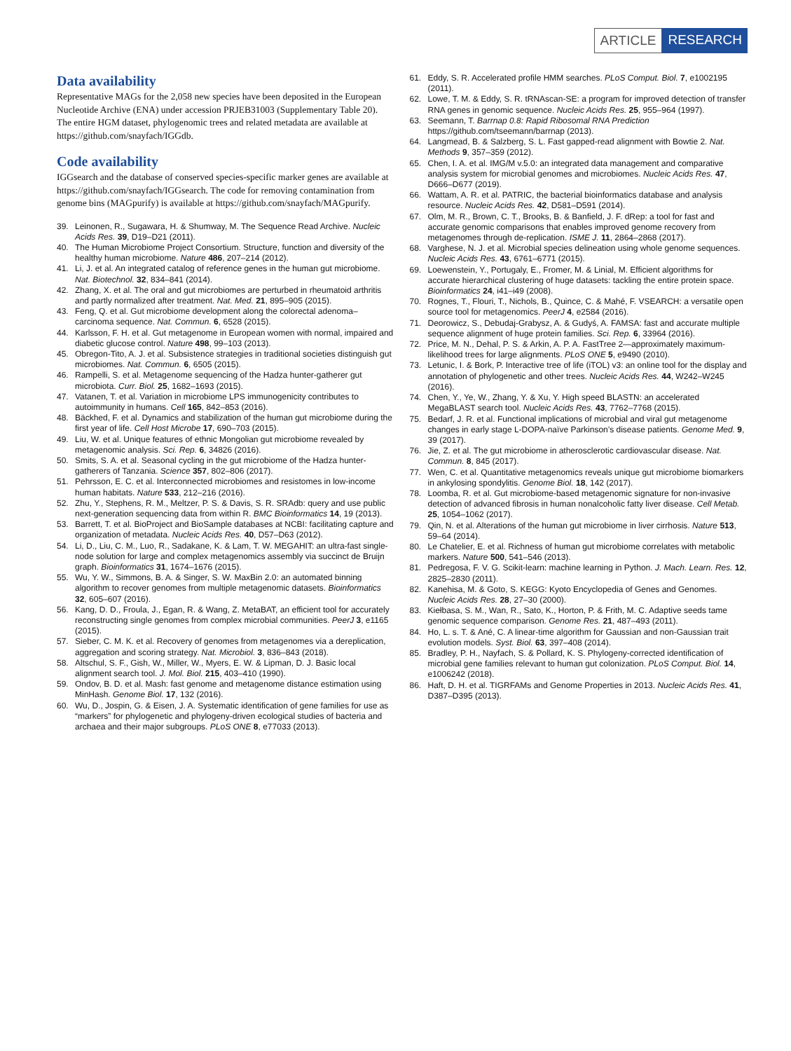ARTICLE RESEARCH
Data availability
Representative MAGs for the 2,058 new species have been deposited in the European Nucleotide Archive (ENA) under accession PRJEB31003 (Supplementary Table 20). The entire HGM dataset, phylogenomic trees and related metadata are available at https://github.com/snayfach/IGGdb.
Code availability
IGGsearch and the database of conserved species-specific marker genes are available at https://github.com/snayfach/IGGsearch. The code for removing contamination from genome bins (MAGpurify) is available at https://github.com/snayfach/MAGpurify.
39. Leinonen, R., Sugawara, H. & Shumway, M. The Sequence Read Archive. Nucleic Acids Res. 39, D19–D21 (2011).
40. The Human Microbiome Project Consortium. Structure, function and diversity of the healthy human microbiome. Nature 486, 207–214 (2012).
41. Li, J. et al. An integrated catalog of reference genes in the human gut microbiome. Nat. Biotechnol. 32, 834–841 (2014).
42. Zhang, X. et al. The oral and gut microbiomes are perturbed in rheumatoid arthritis and partly normalized after treatment. Nat. Med. 21, 895–905 (2015).
43. Feng, Q. et al. Gut microbiome development along the colorectal adenoma–carcinoma sequence. Nat. Commun. 6, 6528 (2015).
44. Karlsson, F. H. et al. Gut metagenome in European women with normal, impaired and diabetic glucose control. Nature 498, 99–103 (2013).
45. Obregon-Tito, A. J. et al. Subsistence strategies in traditional societies distinguish gut microbiomes. Nat. Commun. 6, 6505 (2015).
46. Rampelli, S. et al. Metagenome sequencing of the Hadza hunter-gatherer gut microbiota. Curr. Biol. 25, 1682–1693 (2015).
47. Vatanen, T. et al. Variation in microbiome LPS immunogenicity contributes to autoimmunity in humans. Cell 165, 842–853 (2016).
48. Bäckhed, F. et al. Dynamics and stabilization of the human gut microbiome during the first year of life. Cell Host Microbe 17, 690–703 (2015).
49. Liu, W. et al. Unique features of ethnic Mongolian gut microbiome revealed by metagenomic analysis. Sci. Rep. 6, 34826 (2016).
50. Smits, S. A. et al. Seasonal cycling in the gut microbiome of the Hadza hunter-gatherers of Tanzania. Science 357, 802–806 (2017).
51. Pehrsson, E. C. et al. Interconnected microbiomes and resistomes in low-income human habitats. Nature 533, 212–216 (2016).
52. Zhu, Y., Stephens, R. M., Meltzer, P. S. & Davis, S. R. SRAdb: query and use public next-generation sequencing data from within R. BMC Bioinformatics 14, 19 (2013).
53. Barrett, T. et al. BioProject and BioSample databases at NCBI: facilitating capture and organization of metadata. Nucleic Acids Res. 40, D57–D63 (2012).
54. Li, D., Liu, C. M., Luo, R., Sadakane, K. & Lam, T. W. MEGAHIT: an ultra-fast single-node solution for large and complex metagenomics assembly via succinct de Bruijn graph. Bioinformatics 31, 1674–1676 (2015).
55. Wu, Y. W., Simmons, B. A. & Singer, S. W. MaxBin 2.0: an automated binning algorithm to recover genomes from multiple metagenomic datasets. Bioinformatics 32, 605–607 (2016).
56. Kang, D. D., Froula, J., Egan, R. & Wang, Z. MetaBAT, an efficient tool for accurately reconstructing single genomes from complex microbial communities. PeerJ 3, e1165 (2015).
57. Sieber, C. M. K. et al. Recovery of genomes from metagenomes via a dereplication, aggregation and scoring strategy. Nat. Microbiol. 3, 836–843 (2018).
58. Altschul, S. F., Gish, W., Miller, W., Myers, E. W. & Lipman, D. J. Basic local alignment search tool. J. Mol. Biol. 215, 403–410 (1990).
59. Ondov, B. D. et al. Mash: fast genome and metagenome distance estimation using MinHash. Genome Biol. 17, 132 (2016).
60. Wu, D., Jospin, G. & Eisen, J. A. Systematic identification of gene families for use as “markers” for phylogenetic and phylogeny-driven ecological studies of bacteria and archaea and their major subgroups. PLoS ONE 8, e77033 (2013).
61. Eddy, S. R. Accelerated profile HMM searches. PLoS Comput. Biol. 7, e1002195 (2011).
62. Lowe, T. M. & Eddy, S. R. tRNAscan-SE: a program for improved detection of transfer RNA genes in genomic sequence. Nucleic Acids Res. 25, 955–964 (1997).
63. Seemann, T. Barrnap 0.8: Rapid Ribosomal RNA Prediction https://github.com/tseemann/barrnap (2013).
64. Langmead, B. & Salzberg, S. L. Fast gapped-read alignment with Bowtie 2. Nat. Methods 9, 357–359 (2012).
65. Chen, I. A. et al. IMG/M v.5.0: an integrated data management and comparative analysis system for microbial genomes and microbiomes. Nucleic Acids Res. 47, D666–D677 (2019).
66. Wattam, A. R. et al. PATRIC, the bacterial bioinformatics database and analysis resource. Nucleic Acids Res. 42, D581–D591 (2014).
67. Olm, M. R., Brown, C. T., Brooks, B. & Banfield, J. F. dRep: a tool for fast and accurate genomic comparisons that enables improved genome recovery from metagenomes through de-replication. ISME J. 11, 2864–2868 (2017).
68. Varghese, N. J. et al. Microbial species delineation using whole genome sequences. Nucleic Acids Res. 43, 6761–6771 (2015).
69. Loewenstein, Y., Portugaly, E., Fromer, M. & Linial, M. Efficient algorithms for accurate hierarchical clustering of huge datasets: tackling the entire protein space. Bioinformatics 24, i41–i49 (2008).
70. Rognes, T., Flouri, T., Nichols, B., Quince, C. & Mahé, F. VSEARCH: a versatile open source tool for metagenomics. PeerJ 4, e2584 (2016).
71. Deorowicz, S., Debudaj-Grabysz, A. & Gudyś, A. FAMSA: fast and accurate multiple sequence alignment of huge protein families. Sci. Rep. 6, 33964 (2016).
72. Price, M. N., Dehal, P. S. & Arkin, A. P. A. FastTree 2—approximately maximum-likelihood trees for large alignments. PLoS ONE 5, e9490 (2010).
73. Letunic, I. & Bork, P. Interactive tree of life (iTOL) v3: an online tool for the display and annotation of phylogenetic and other trees. Nucleic Acids Res. 44, W242–W245 (2016).
74. Chen, Y., Ye, W., Zhang, Y. & Xu, Y. High speed BLASTN: an accelerated MegaBLAST search tool. Nucleic Acids Res. 43, 7762–7768 (2015).
75. Bedarf, J. R. et al. Functional implications of microbial and viral gut metagenome changes in early stage L-DOPA-naïve Parkinson’s disease patients. Genome Med. 9, 39 (2017).
76. Jie, Z. et al. The gut microbiome in atherosclerotic cardiovascular disease. Nat. Commun. 8, 845 (2017).
77. Wen, C. et al. Quantitative metagenomics reveals unique gut microbiome biomarkers in ankylosing spondylitis. Genome Biol. 18, 142 (2017).
78. Loomba, R. et al. Gut microbiome-based metagenomic signature for non-invasive detection of advanced fibrosis in human nonalcoholic fatty liver disease. Cell Metab. 25, 1054–1062 (2017).
79. Qin, N. et al. Alterations of the human gut microbiome in liver cirrhosis. Nature 513, 59–64 (2014).
80. Le Chatelier, E. et al. Richness of human gut microbiome correlates with metabolic markers. Nature 500, 541–546 (2013).
81. Pedregosa, F. V. G. Scikit-learn: machine learning in Python. J. Mach. Learn. Res. 12, 2825–2830 (2011).
82. Kanehisa, M. & Goto, S. KEGG: Kyoto Encyclopedia of Genes and Genomes. Nucleic Acids Res. 28, 27–30 (2000).
83. Kiełbasa, S. M., Wan, R., Sato, K., Horton, P. & Frith, M. C. Adaptive seeds tame genomic sequence comparison. Genome Res. 21, 487–493 (2011).
84. Ho, L. s. T. & Ané, C. A linear-time algorithm for Gaussian and non-Gaussian trait evolution models. Syst. Biol. 63, 397–408 (2014).
85. Bradley, P. H., Nayfach, S. & Pollard, K. S. Phylogeny-corrected identification of microbial gene families relevant to human gut colonization. PLoS Comput. Biol. 14, e1006242 (2018).
86. Haft, D. H. et al. TIGRFAMs and Genome Properties in 2013. Nucleic Acids Res. 41, D387–D395 (2013).